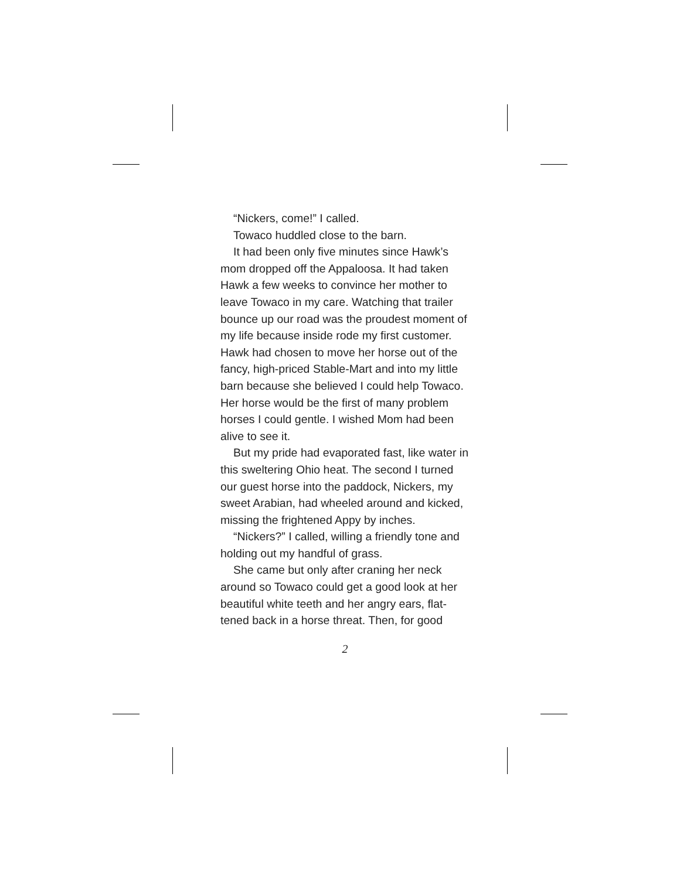“Nickers, come!” I called.
Towaco huddled close to the barn.
It had been only five minutes since Hawk’s mom dropped off the Appaloosa. It had taken Hawk a few weeks to convince her mother to leave Towaco in my care. Watching that trailer bounce up our road was the proudest moment of my life because inside rode my first customer. Hawk had chosen to move her horse out of the fancy, high-priced Stable-Mart and into my little barn because she believed I could help Towaco. Her horse would be the first of many problem horses I could gentle. I wished Mom had been alive to see it.
But my pride had evaporated fast, like water in this sweltering Ohio heat. The second I turned our guest horse into the paddock, Nickers, my sweet Arabian, had wheeled around and kicked, missing the frightened Appy by inches.
“Nickers?” I called, willing a friendly tone and holding out my handful of grass.
She came but only after craning her neck around so Towaco could get a good look at her beautiful white teeth and her angry ears, flat-tened back in a horse threat. Then, for good
2